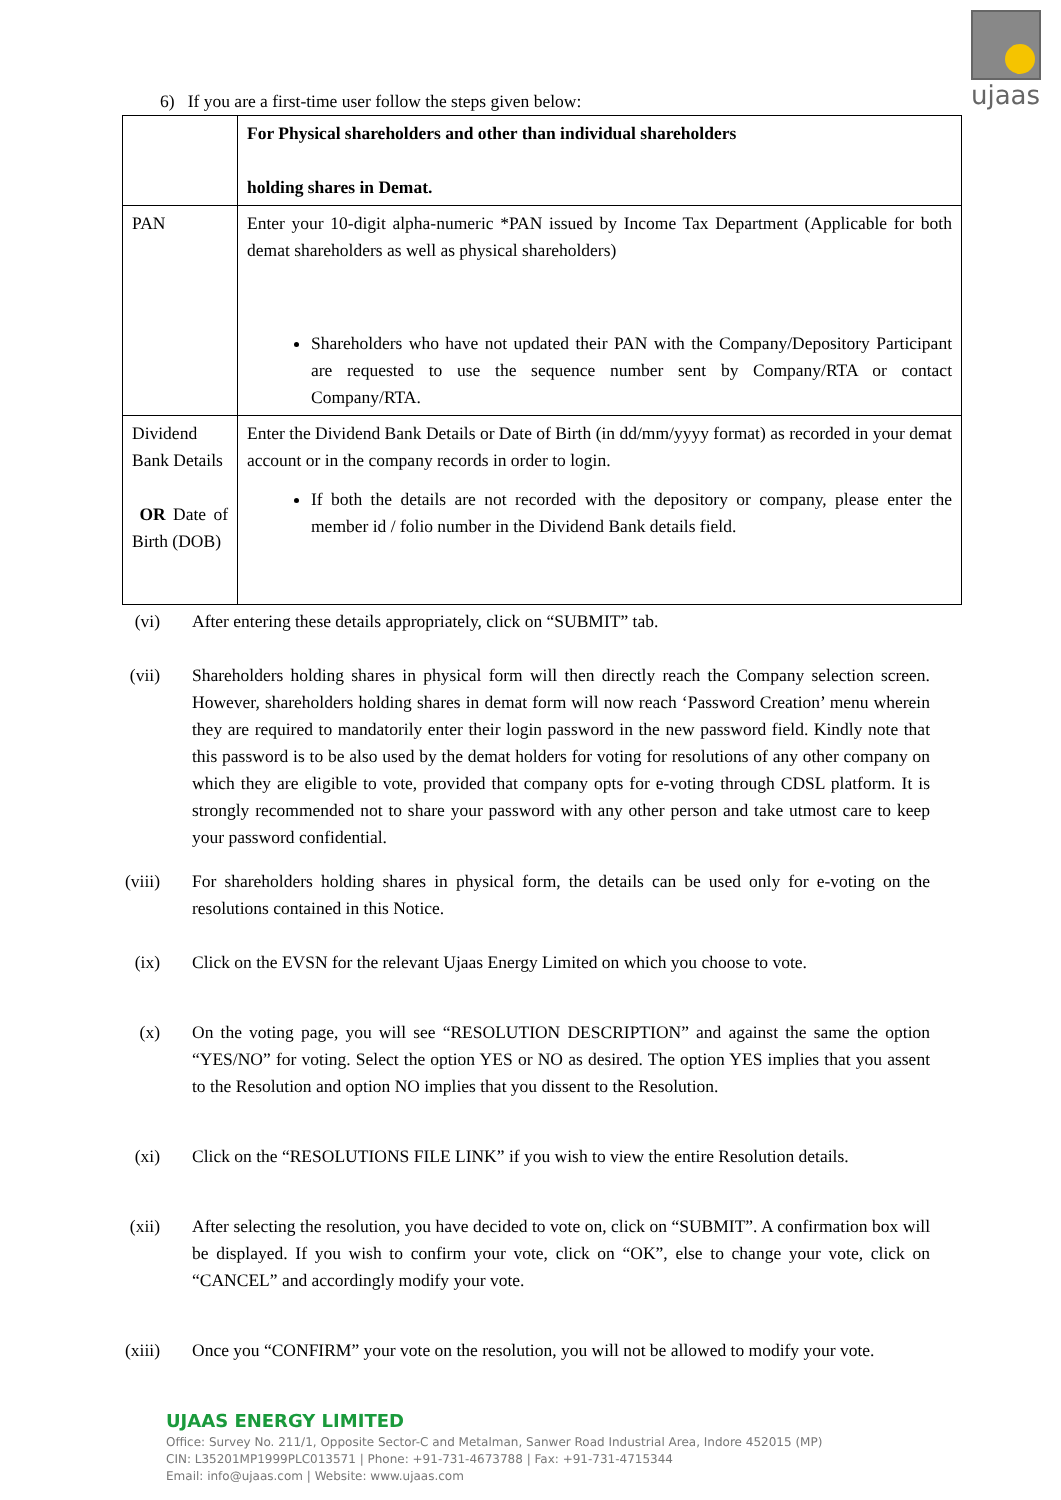ujaas
6) If you are a first-time user follow the steps given below:
| | For Physical shareholders and other than individual shareholders holding shares in Demat. |
| PAN | Enter your 10-digit alpha-numeric *PAN issued by Income Tax Department (Applicable for both demat shareholders as well as physical shareholders) Shareholders who have not updated their PAN with the Company/Depository Participant are requested to use the sequence number sent by Company/RTA or contact Company/RTA. |
| Dividend Bank Details OR Date of Birth (DOB) | Enter the Dividend Bank Details or Date of Birth (in dd/mm/yyyy format) as recorded in your demat account or in the company records in order to login. If both the details are not recorded with the depository or company, please enter the member id / folio number in the Dividend Bank details field. |
(vi) After entering these details appropriately, click on “SUBMIT” tab.
(vii) Shareholders holding shares in physical form will then directly reach the Company selection screen. However, shareholders holding shares in demat form will now reach ‘Password Creation’ menu wherein they are required to mandatorily enter their login password in the new password field. Kindly note that this password is to be also used by the demat holders for voting for resolutions of any other company on which they are eligible to vote, provided that company opts for e-voting through CDSL platform. It is strongly recommended not to share your password with any other person and take utmost care to keep your password confidential.
(viii) For shareholders holding shares in physical form, the details can be used only for e-voting on the resolutions contained in this Notice.
(ix) Click on the EVSN for the relevant Ujaas Energy Limited on which you choose to vote.
(x) On the voting page, you will see “RESOLUTION DESCRIPTION” and against the same the option “YES/NO” for voting. Select the option YES or NO as desired. The option YES implies that you assent to the Resolution and option NO implies that you dissent to the Resolution.
(xi) Click on the “RESOLUTIONS FILE LINK” if you wish to view the entire Resolution details.
(xii) After selecting the resolution, you have decided to vote on, click on “SUBMIT”. A confirmation box will be displayed. If you wish to confirm your vote, click on “OK”, else to change your vote, click on “CANCEL” and accordingly modify your vote.
(xiii) Once you “CONFIRM” your vote on the resolution, you will not be allowed to modify your vote.
UJAAS ENERGY LIMITED
Office: Survey No. 211/1, Opposite Sector-C and Metalman, Sanwer Road Industrial Area, Indore 452015 (MP)
CIN: L35201MP1999PLC013571 | Phone: +91-731-4673788 | Fax: +91-731-4715344
Email: info@ujaas.com | Website: www.ujaas.com